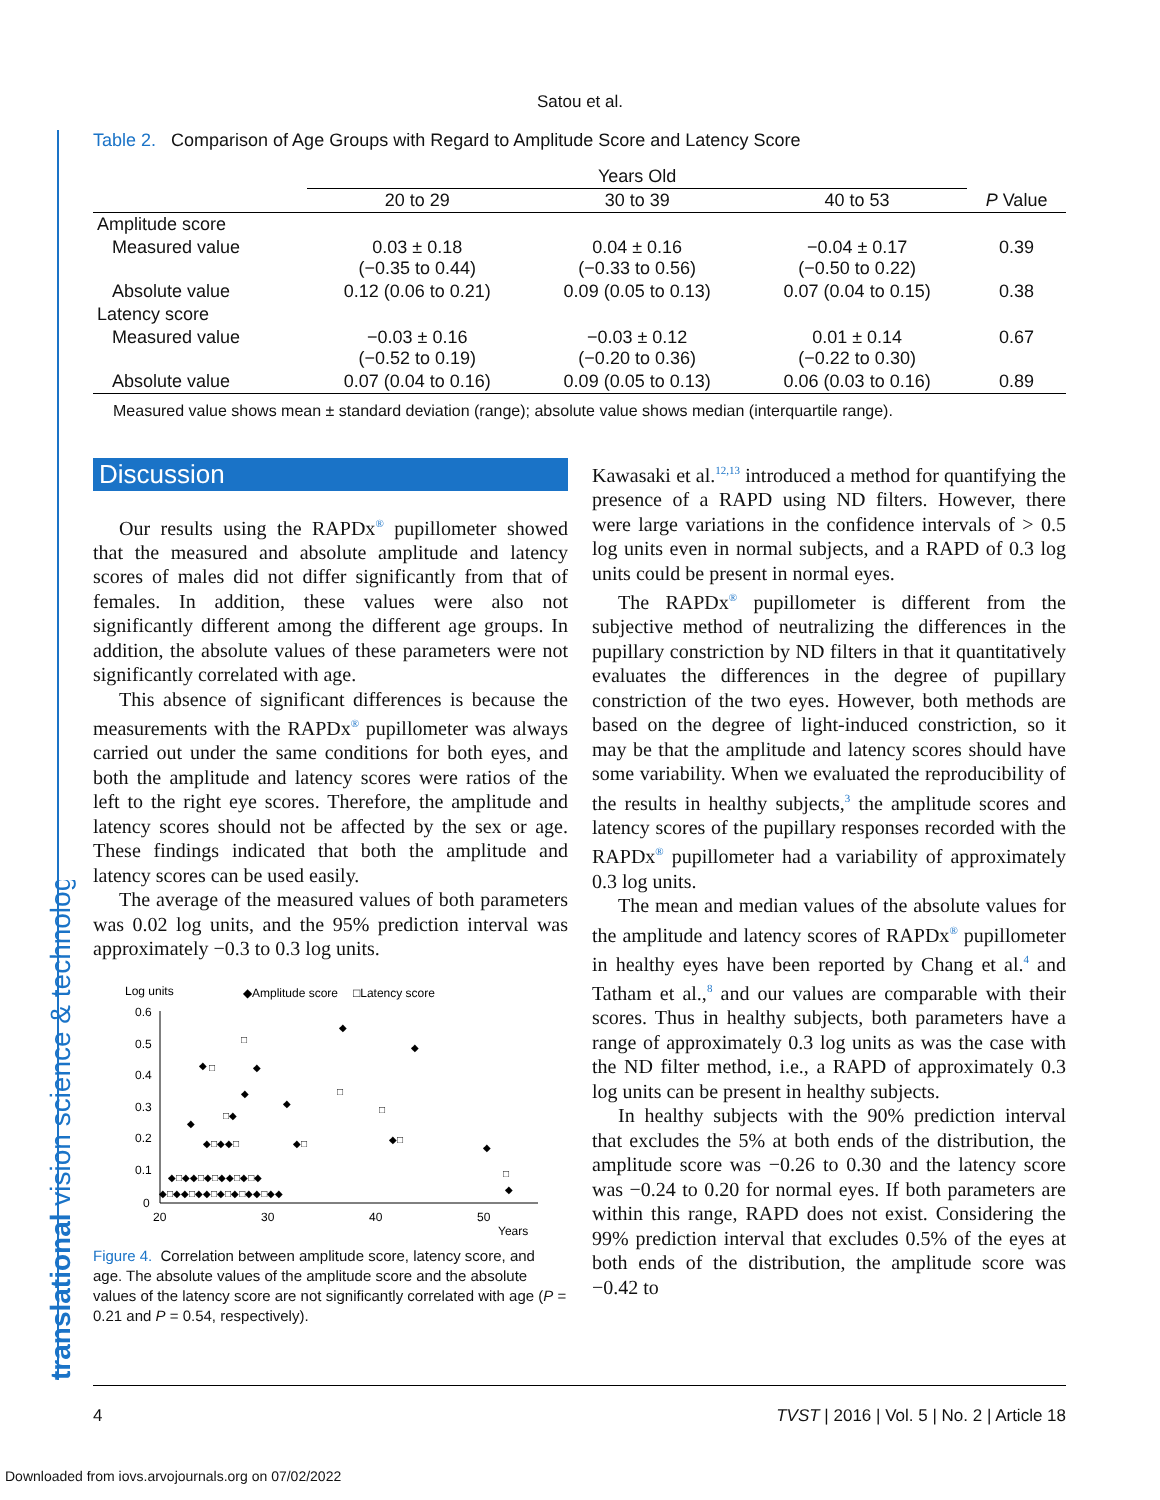Satou et al.
translational vision science & technology
Table 2. Comparison of Age Groups with Regard to Amplitude Score and Latency Score
| | Years Old | | | |
| --- | --- | --- | --- | --- |
| | 20 to 29 | 30 to 39 | 40 to 53 | P Value |
| Amplitude score | | | | |
| Measured value | 0.03 ± 0.18 (−0.35 to 0.44) | 0.04 ± 0.16 (−0.33 to 0.56) | −0.04 ± 0.17 (−0.50 to 0.22) | 0.39 |
| Absolute value | 0.12 (0.06 to 0.21) | 0.09 (0.05 to 0.13) | 0.07 (0.04 to 0.15) | 0.38 |
| Latency score | | | | |
| Measured value | −0.03 ± 0.16 (−0.52 to 0.19) | −0.03 ± 0.12 (−0.20 to 0.36) | 0.01 ± 0.14 (−0.22 to 0.30) | 0.67 |
| Absolute value | 0.07 (0.04 to 0.16) | 0.09 (0.05 to 0.13) | 0.06 (0.03 to 0.16) | 0.89 |
Measured value shows mean ± standard deviation (range); absolute value shows median (interquartile range).
Discussion
Our results using the RAPDx<sup>®</sup> pupillometer showed that the measured and absolute amplitude and latency scores of males did not differ significantly from that of females. In addition, these values were also not significantly different among the different age groups. In addition, the absolute values of these parameters were not significantly correlated with age.
This absence of significant differences is because the measurements with the RAPDx<sup>®</sup> pupillometer was always carried out under the same conditions for both eyes, and both the amplitude and latency scores were ratios of the left to the right eye scores. Therefore, the amplitude and latency scores should not be affected by the sex or age. These findings indicated that both the amplitude and latency scores can be used easily.
The average of the measured values of both parameters was 0.02 log units, and the 95% prediction interval was approximately −0.3 to 0.3 log units.
Log units
◆Amplitude score
□Latency score
0.6
0.5
0.4
0.3
0.2
0.1
0
20
30
40
50
Years
◆
◆
□
◆
□
◆
◆
□
◆
□
□◆
◆
◆□◆◆□
◆□
◆□
◆
◆□◆◆□◆□◆◆□◆□◆
◆□◆◆□◆◆□◆□◆□◆◆□◆◆
□
◆
Figure 4. Correlation between amplitude score, latency score, and age. The absolute values of the amplitude score and the absolute values of the latency score are not significantly correlated with age (P = 0.21 and P = 0.54, respectively).
Kawasaki et al.<sup>12,13</sup> introduced a method for quantifying the presence of a RAPD using ND filters. However, there were large variations in the confidence intervals of > 0.5 log units even in normal subjects, and a RAPD of 0.3 log units could be present in normal eyes.
The RAPDx<sup>®</sup> pupillometer is different from the subjective method of neutralizing the differences in the pupillary constriction by ND filters in that it quantitatively evaluates the differences in the degree of pupillary constriction of the two eyes. However, both methods are based on the degree of light-induced constriction, so it may be that the amplitude and latency scores should have some variability. When we evaluated the reproducibility of the results in healthy subjects,<sup>3</sup> the amplitude scores and latency scores of the pupillary responses recorded with the RAPDx<sup>®</sup> pupillometer had a variability of approximately 0.3 log units.
The mean and median values of the absolute values for the amplitude and latency scores of RAPDx<sup>®</sup> pupillometer in healthy eyes have been reported by Chang et al.<sup>4</sup> and Tatham et al.,<sup>8</sup> and our values are comparable with their scores. Thus in healthy subjects, both parameters have a range of approximately 0.3 log units as was the case with the ND filter method, i.e., a RAPD of approximately 0.3 log units can be present in healthy subjects.
In healthy subjects with the 90% prediction interval that excludes the 5% at both ends of the distribution, the amplitude score was −0.26 to 0.30 and the latency score was −0.24 to 0.20 for normal eyes. If both parameters are within this range, RAPD does not exist. Considering the 99% prediction interval that excludes 0.5% of the eyes at both ends of the distribution, the amplitude score was −0.42 to
4 TVST | 2016 | Vol. 5 | No. 2 | Article 18
Downloaded from iovs.arvojournals.org on 07/02/2022